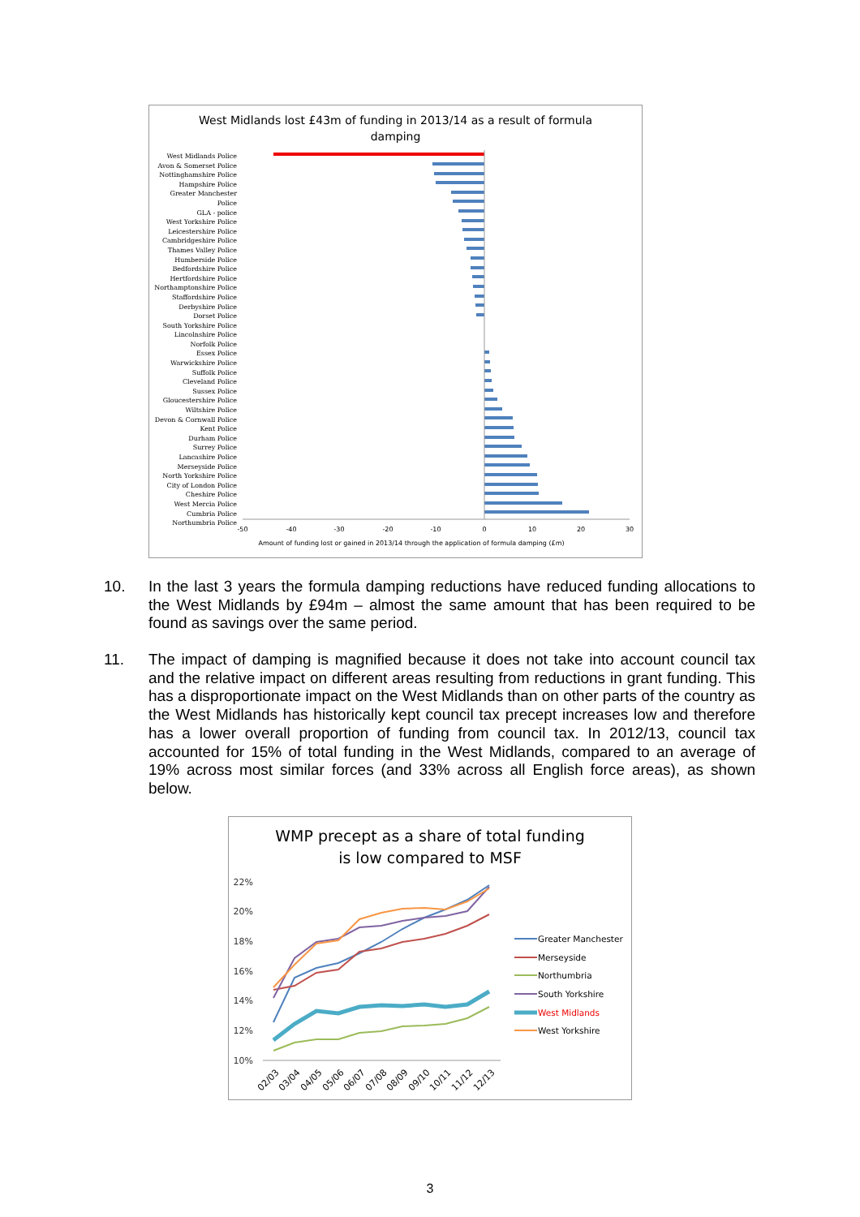West Midlands lost £43m of funding in 2013/14 as a result of formula
damping
-50
-40
-30
-20
-10
0
10
20
30
Amount of funding lost or gained in 2013/14 through the application of formula damping (£m)
West Midlands Police
Avon & Somerset Police
Nottinghamshire Police
Hampshire Police
Greater Manchester Police
GLA - police
West Yorkshire Police
Leicestershire Police
Cambridgeshire Police
Thames Valley Police
Humberside Police
Bedfordshire Police
Hertfordshire Police
Northamptonshire Police
Staffordshire Police
Derbyshire Police
Dorset Police
South Yorkshire Police
Lincolnshire Police
Norfolk Police
Essex Police
Warwickshire Police
Suffolk Police
Cleveland Police
Sussex Police
Gloucestershire Police
Wiltshire Police
Devon & Cornwall Police
Kent Police
Durham Police
Surrey Police
Lancashire Police
Merseyside Police
North Yorkshire Police
City of London Police
Cheshire Police
West Mercia Police
Cumbria Police
Northumbria Police
10. In the last 3 years the formula damping reductions have reduced funding allocations to the West Midlands by £94m – almost the same amount that has been required to be found as savings over the same period.
11. The impact of damping is magnified because it does not take into account council tax and the relative impact on different areas resulting from reductions in grant funding. This has a disproportionate impact on the West Midlands than on other parts of the country as the West Midlands has historically kept council tax precept increases low and therefore has a lower overall proportion of funding from council tax. In 2012/13, council tax accounted for 15% of total funding in the West Midlands, compared to an average of 19% across most similar forces (and 33% across all English force areas), as shown below.
WMP precept as a share of total funding
is low compared to MSF
22%
20%
18%
16%
14%
12%
10%
Greater Manchester
Merseyside
Northumbria
South Yorkshire
West Midlands
West Yorkshire
02/03
03/04
04/05
05/06
06/07
07/08
08/09
09/10
10/11
11/12
12/13
3